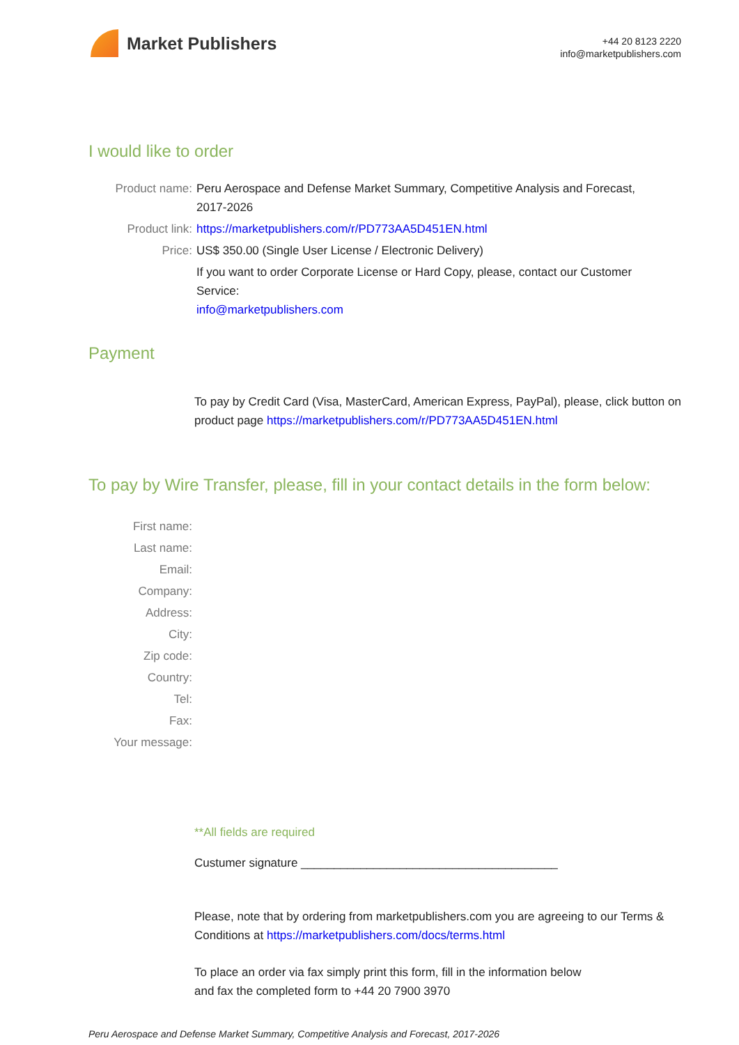Market Publishers
+44 20 8123 2220
info@marketpublishers.com
I would like to order
| Product name: | Peru Aerospace and Defense Market Summary, Competitive Analysis and Forecast, 2017-2026 |
| Product link: | https://marketpublishers.com/r/PD773AA5D451EN.html |
| Price: | US$ 350.00 (Single User License / Electronic Delivery) |
| | If you want to order Corporate License or Hard Copy, please, contact our Customer Service: info@marketpublishers.com |
Payment
To pay by Credit Card (Visa, MasterCard, American Express, PayPal), please, click button on product page https://marketpublishers.com/r/PD773AA5D451EN.html
To pay by Wire Transfer, please, fill in your contact details in the form below:
| First name: | |
| Last name: | |
| Email: | |
| Company: | |
| Address: | |
| City: | |
| Zip code: | |
| Country: | |
| Tel: | |
| Fax: | |
| Your message: | |
**All fields are required
Custumer signature _______________________________________
Please, note that by ordering from marketpublishers.com you are agreeing to our Terms & Conditions at https://marketpublishers.com/docs/terms.html
To place an order via fax simply print this form, fill in the information below
and fax the completed form to +44 20 7900 3970
Peru Aerospace and Defense Market Summary, Competitive Analysis and Forecast, 2017-2026